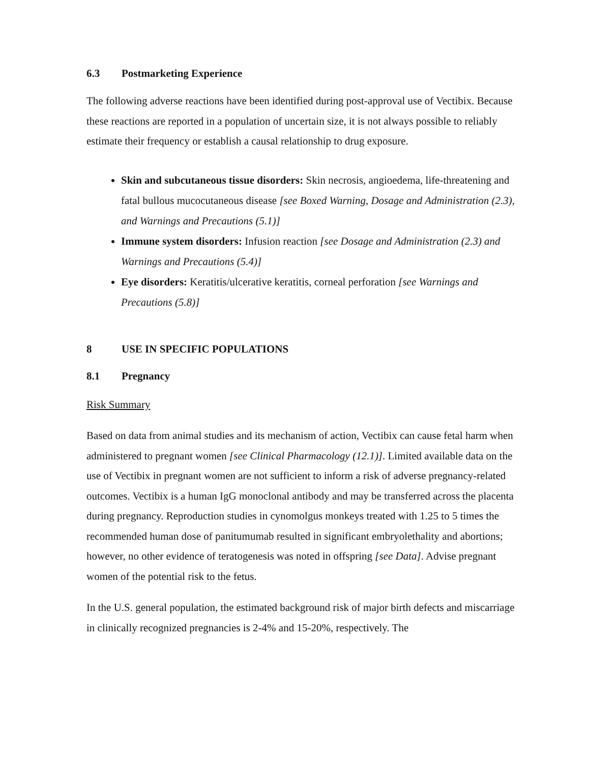6.3 Postmarketing Experience
The following adverse reactions have been identified during post-approval use of Vectibix. Because these reactions are reported in a population of uncertain size, it is not always possible to reliably estimate their frequency or establish a causal relationship to drug exposure.
Skin and subcutaneous tissue disorders: Skin necrosis, angioedema, life-threatening and fatal bullous mucocutaneous disease [see Boxed Warning, Dosage and Administration (2.3), and Warnings and Precautions (5.1)]
Immune system disorders: Infusion reaction [see Dosage and Administration (2.3) and Warnings and Precautions (5.4)]
Eye disorders: Keratitis/ulcerative keratitis, corneal perforation [see Warnings and Precautions (5.8)]
8 USE IN SPECIFIC POPULATIONS
8.1 Pregnancy
Risk Summary
Based on data from animal studies and its mechanism of action, Vectibix can cause fetal harm when administered to pregnant women [see Clinical Pharmacology (12.1)]. Limited available data on the use of Vectibix in pregnant women are not sufficient to inform a risk of adverse pregnancy-related outcomes. Vectibix is a human IgG monoclonal antibody and may be transferred across the placenta during pregnancy. Reproduction studies in cynomolgus monkeys treated with 1.25 to 5 times the recommended human dose of panitumumab resulted in significant embryolethality and abortions; however, no other evidence of teratogenesis was noted in offspring [see Data]. Advise pregnant women of the potential risk to the fetus.
In the U.S. general population, the estimated background risk of major birth defects and miscarriage in clinically recognized pregnancies is 2-4% and 15-20%, respectively. The